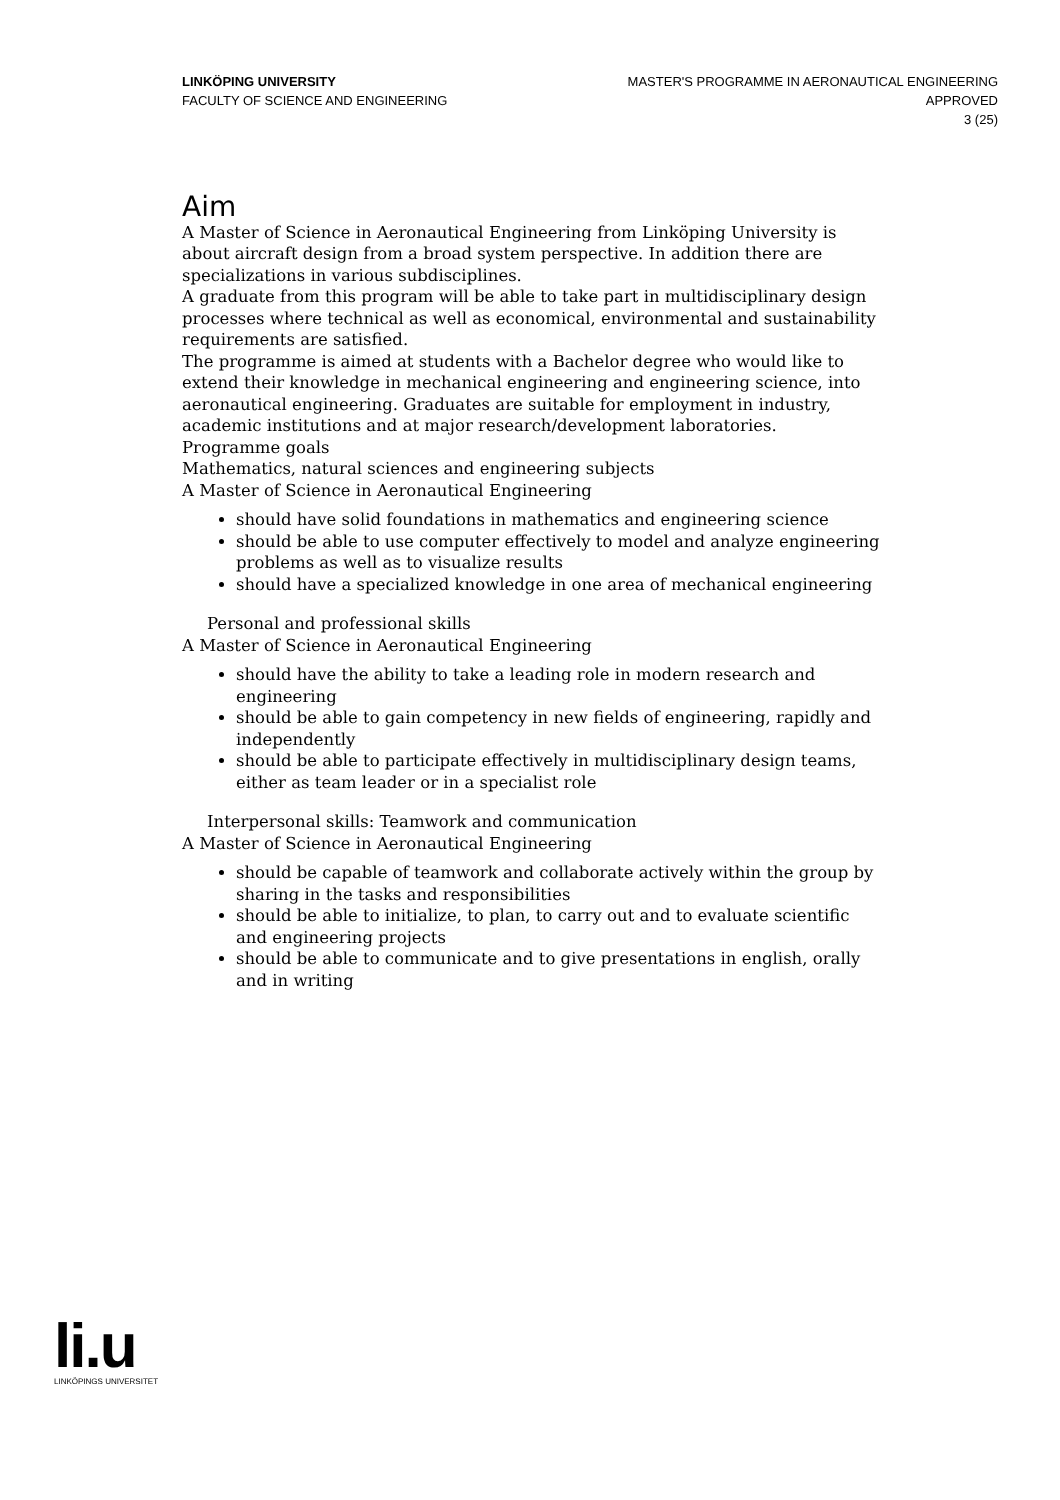LINKÖPING UNIVERSITY
FACULTY OF SCIENCE AND ENGINEERING
MASTER'S PROGRAMME IN AERONAUTICAL ENGINEERING
APPROVED
3 (25)
Aim
A Master of Science in Aeronautical Engineering from Linköping University is about aircraft design from a broad system perspective. In addition there are specializations in various subdisciplines.
A graduate from this program will be able to take part in multidisciplinary design processes where technical as well as economical, environmental and sustainability requirements are satisfied.
The programme is aimed at students with a Bachelor degree who would like to extend their knowledge in mechanical engineering and engineering science, into aeronautical engineering. Graduates are suitable for employment in industry, academic institutions and at major research/development laboratories.
Programme goals
Mathematics, natural sciences and engineering subjects
A Master of Science in Aeronautical Engineering
should have solid foundations in mathematics and engineering science
should be able to use computer effectively to model and analyze engineering problems as well as to visualize results
should have a specialized knowledge in one area of mechanical engineering
Personal and professional skills
A Master of Science in Aeronautical Engineering
should have the ability to take a leading role in modern research and engineering
should be able to gain competency in new fields of engineering, rapidly and independently
should be able to participate effectively in multidisciplinary design teams, either as team leader or in a specialist role
Interpersonal skills: Teamwork and communication
A Master of Science in Aeronautical Engineering
should be capable of teamwork and collaborate actively within the group by sharing in the tasks and responsibilities
should be able to initialize, to plan, to carry out and to evaluate scientific and engineering projects
should be able to communicate and to give presentations in english, orally and in writing
li.u
LINKÖPINGS UNIVERSITET